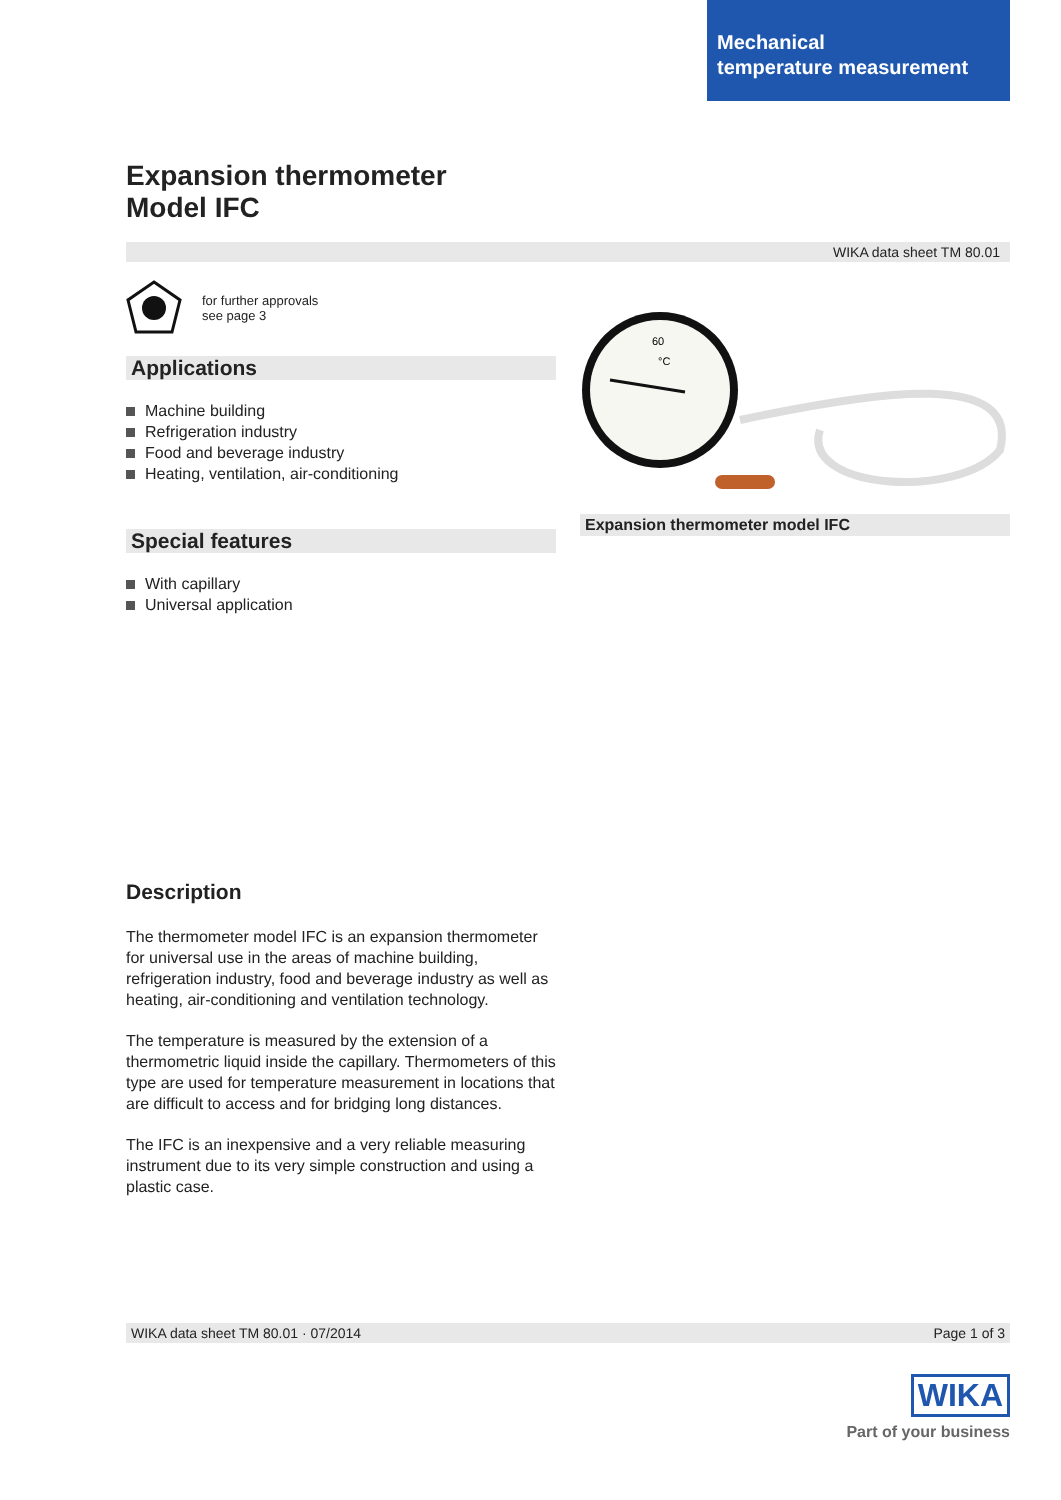Mechanical
temperature measurement
Expansion thermometer
Model IFC
WIKA data sheet TM 80.01
for further approvals
see page 3
Applications
Machine building
Refrigeration industry
Food and beverage industry
Heating, ventilation, air-conditioning
Special features
With capillary
Universal application
60
°C
Expansion thermometer model IFC
Description
The thermometer model IFC is an expansion thermometer for universal use in the areas of machine building, refrigeration industry, food and beverage industry as well as heating, air-conditioning and ventilation technology.
The temperature is measured by the extension of a thermometric liquid inside the capillary. Thermometers of this type are used for temperature measurement in locations that are difficult to access and for bridging long distances.
The IFC is an inexpensive and a very reliable measuring instrument due to its very simple construction and using a plastic case.
WIKA data sheet TM 80.01 · 07/2014 Page 1 of 3
WIKA
Part of your business